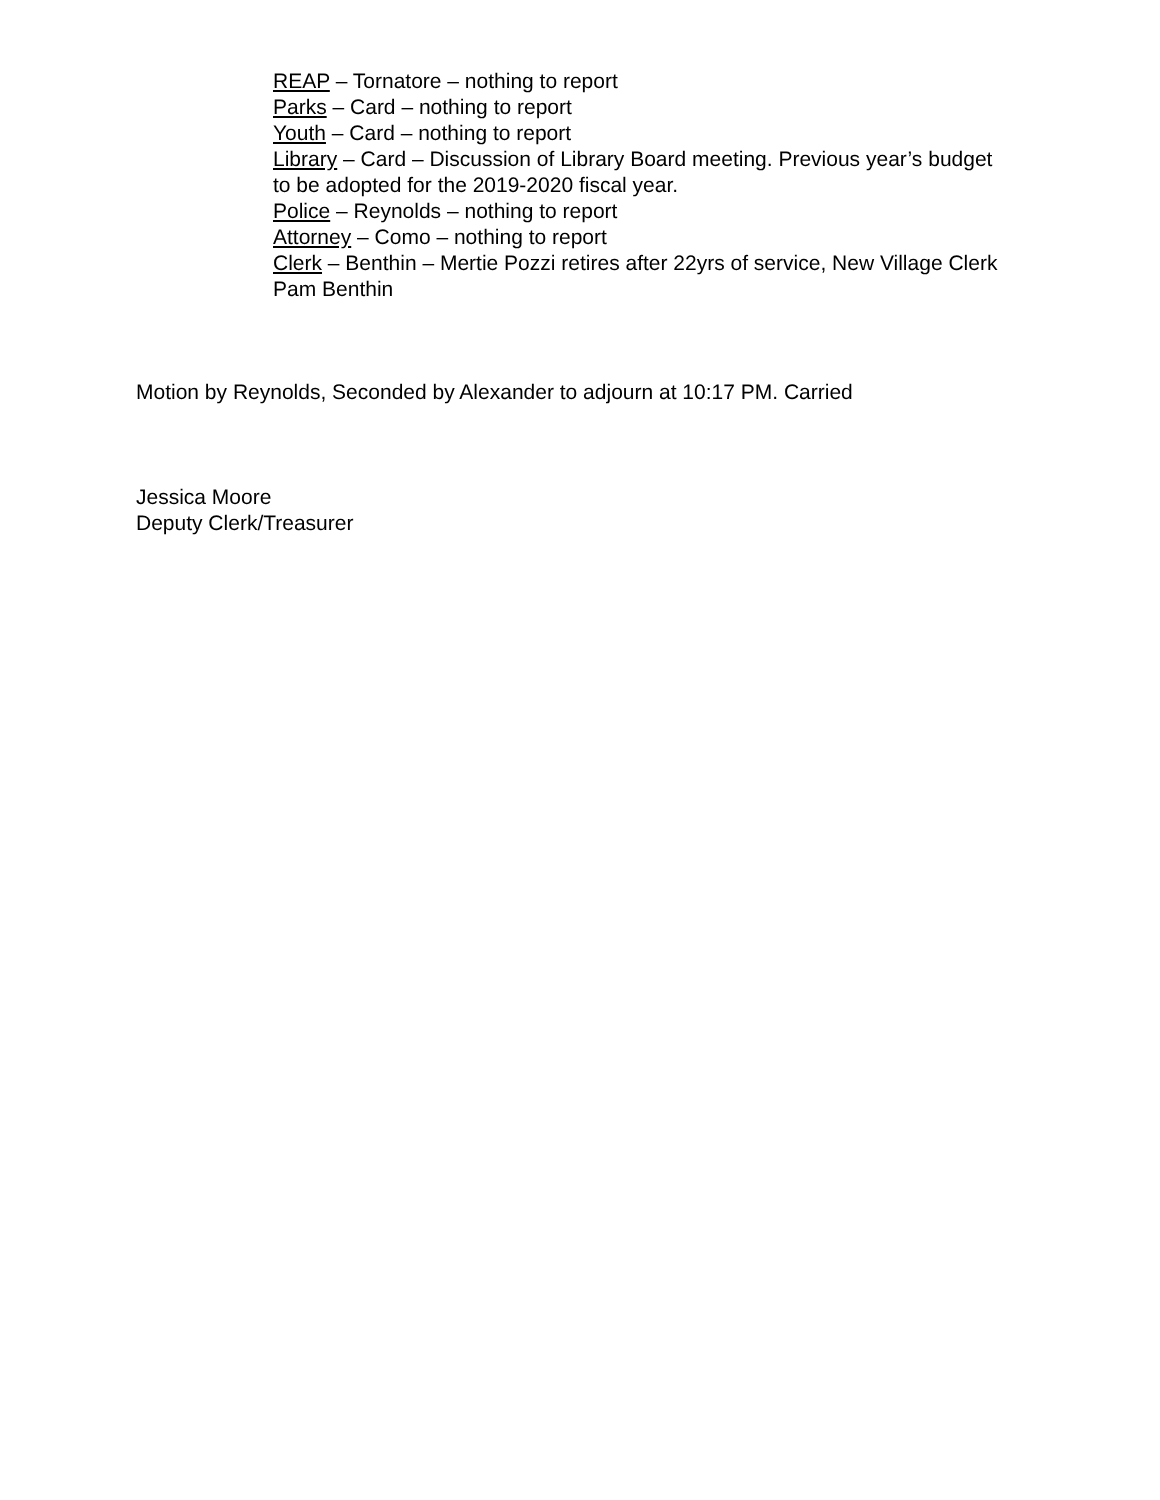REAP – Tornatore – nothing to report
Parks – Card – nothing to report
Youth – Card – nothing to report
Library – Card – Discussion of Library Board meeting. Previous year’s budget to be adopted for the 2019-2020 fiscal year.
Police – Reynolds – nothing to report
Attorney – Como – nothing to report
Clerk – Benthin – Mertie Pozzi retires after 22yrs of service, New Village Clerk Pam Benthin
Motion by Reynolds, Seconded by Alexander to adjourn at 10:17 PM. Carried
Jessica Moore
Deputy Clerk/Treasurer